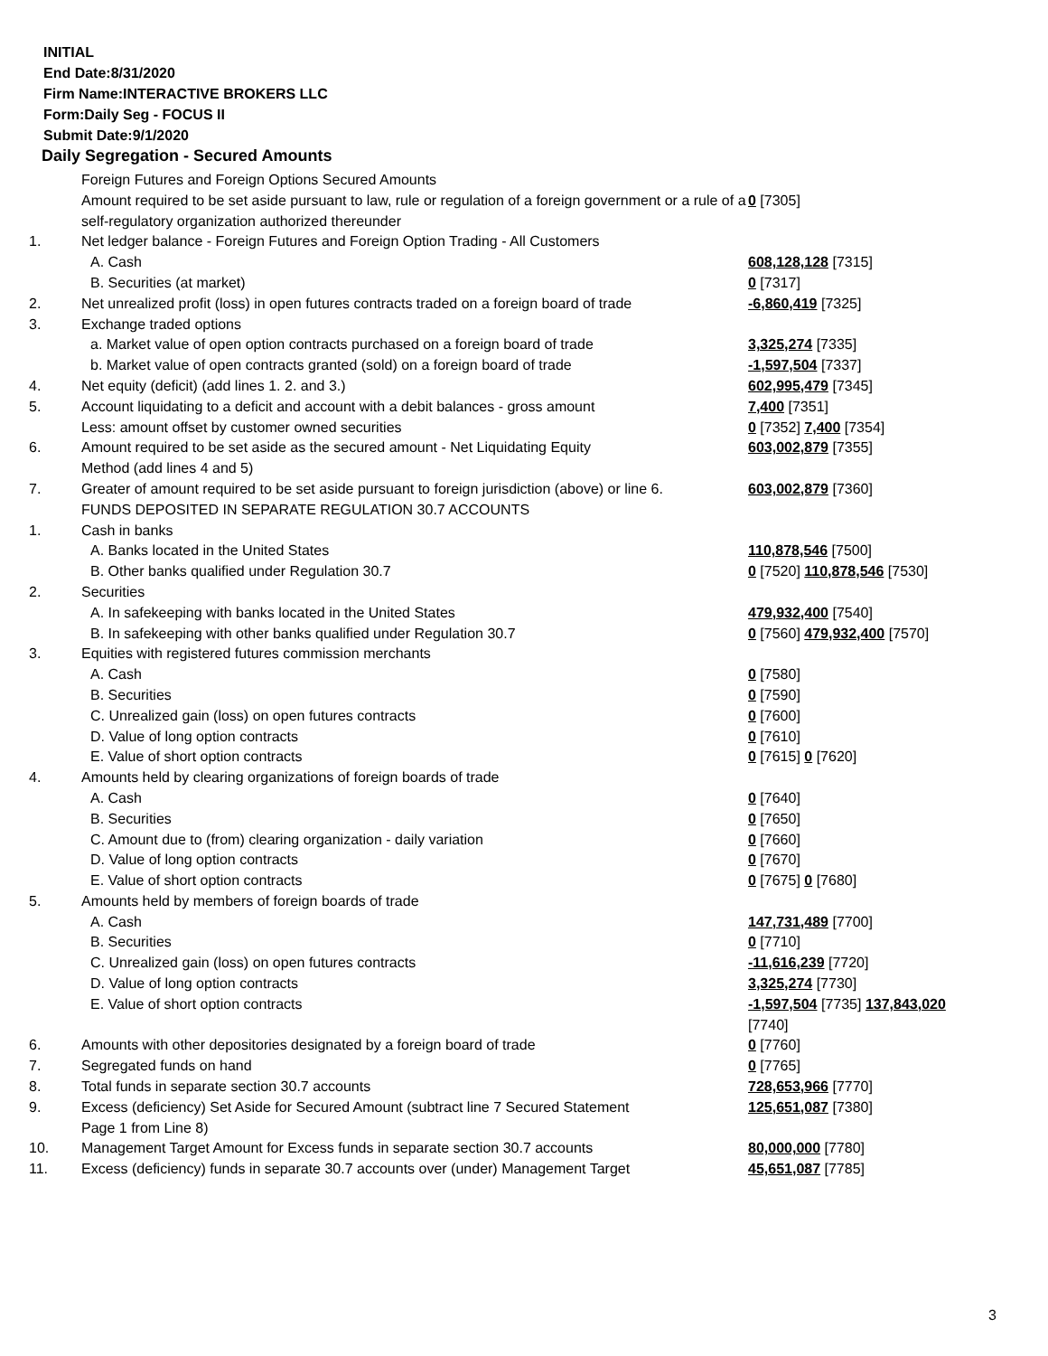INITIAL
End Date:8/31/2020
Firm Name:INTERACTIVE BROKERS LLC
Form:Daily Seg - FOCUS II
Submit Date:9/1/2020
Daily Segregation - Secured Amounts
| | Foreign Futures and Foreign Options Secured Amounts | |
| | Amount required to be set aside pursuant to law, rule or regulation of a foreign government or a rule of a self-regulatory organization authorized thereunder | 0 [7305] |
| 1. | Net ledger balance - Foreign Futures and Foreign Option Trading - All Customers | |
| | A. Cash | 608,128,128 [7315] |
| | B. Securities (at market) | 0 [7317] |
| 2. | Net unrealized profit (loss) in open futures contracts traded on a foreign board of trade | -6,860,419 [7325] |
| 3. | Exchange traded options | |
| | a. Market value of open option contracts purchased on a foreign board of trade | 3,325,274 [7335] |
| | b. Market value of open contracts granted (sold) on a foreign board of trade | -1,597,504 [7337] |
| 4. | Net equity (deficit) (add lines 1. 2. and 3.) | 602,995,479 [7345] |
| 5. | Account liquidating to a deficit and account with a debit balances - gross amount | 7,400 [7351] |
| | Less: amount offset by customer owned securities | 0 [7352] 7,400 [7354] |
| 6. | Amount required to be set aside as the secured amount - Net Liquidating Equity Method (add lines 4 and 5) | 603,002,879 [7355] |
| 7. | Greater of amount required to be set aside pursuant to foreign jurisdiction (above) or line 6. | 603,002,879 [7360] |
| | FUNDS DEPOSITED IN SEPARATE REGULATION 30.7 ACCOUNTS | |
| 1. | Cash in banks | |
| | A. Banks located in the United States | 110,878,546 [7500] |
| | B. Other banks qualified under Regulation 30.7 | 0 [7520] 110,878,546 [7530] |
| 2. | Securities | |
| | A. In safekeeping with banks located in the United States | 479,932,400 [7540] |
| | B. In safekeeping with other banks qualified under Regulation 30.7 | 0 [7560] 479,932,400 [7570] |
| 3. | Equities with registered futures commission merchants | |
| | A. Cash | 0 [7580] |
| | B. Securities | 0 [7590] |
| | C. Unrealized gain (loss) on open futures contracts | 0 [7600] |
| | D. Value of long option contracts | 0 [7610] |
| | E. Value of short option contracts | 0 [7615] 0 [7620] |
| 4. | Amounts held by clearing organizations of foreign boards of trade | |
| | A. Cash | 0 [7640] |
| | B. Securities | 0 [7650] |
| | C. Amount due to (from) clearing organization - daily variation | 0 [7660] |
| | D. Value of long option contracts | 0 [7670] |
| | E. Value of short option contracts | 0 [7675] 0 [7680] |
| 5. | Amounts held by members of foreign boards of trade | |
| | A. Cash | 147,731,489 [7700] |
| | B. Securities | 0 [7710] |
| | C. Unrealized gain (loss) on open futures contracts | -11,616,239 [7720] |
| | D. Value of long option contracts | 3,325,274 [7730] |
| | E. Value of short option contracts | -1,597,504 [7735] 137,843,020 [7740] |
| 6. | Amounts with other depositories designated by a foreign board of trade | 0 [7760] |
| 7. | Segregated funds on hand | 0 [7765] |
| 8. | Total funds in separate section 30.7 accounts | 728,653,966 [7770] |
| 9. | Excess (deficiency) Set Aside for Secured Amount (subtract line 7 Secured Statement Page 1 from Line 8) | 125,651,087 [7380] |
| 10. | Management Target Amount for Excess funds in separate section 30.7 accounts | 80,000,000 [7780] |
| 11. | Excess (deficiency) funds in separate 30.7 accounts over (under) Management Target | 45,651,087 [7785] |
3